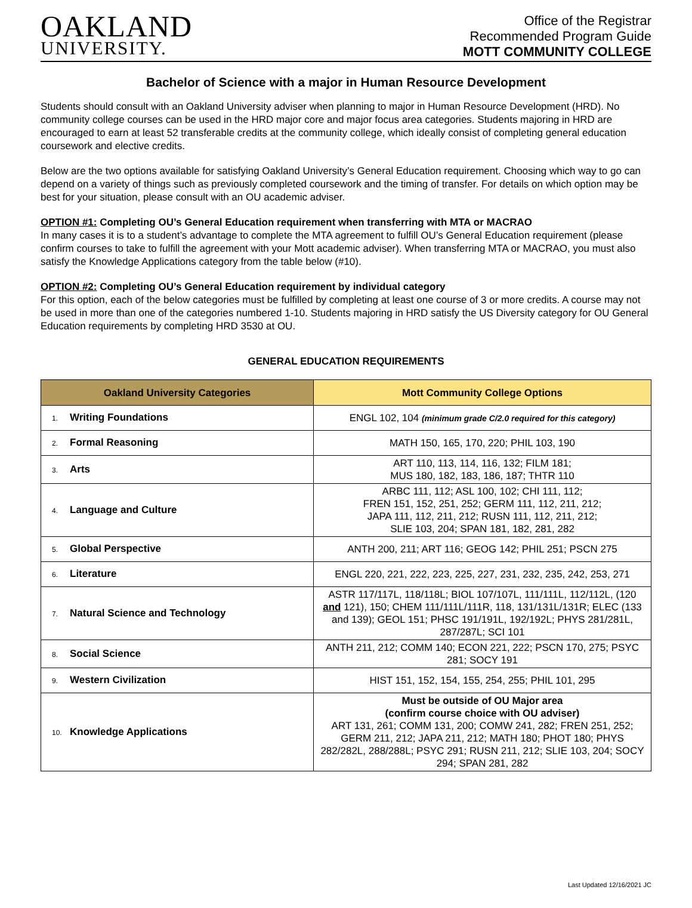OAKLAND
UNIVERSITY.
Office of the Registrar
Recommended Program Guide
MOTT COMMUNITY COLLEGE
Bachelor of Science with a major in Human Resource Development
Students should consult with an Oakland University adviser when planning to major in Human Resource Development (HRD). No community college courses can be used in the HRD major core and major focus area categories. Students majoring in HRD are encouraged to earn at least 52 transferable credits at the community college, which ideally consist of completing general education coursework and elective credits.
Below are the two options available for satisfying Oakland University’s General Education requirement. Choosing which way to go can depend on a variety of things such as previously completed coursework and the timing of transfer. For details on which option may be best for your situation, please consult with an OU academic adviser.
OPTION #1: Completing OU’s General Education requirement when transferring with MTA or MACRAO
In many cases it is to a student’s advantage to complete the MTA agreement to fulfill OU’s General Education requirement (please confirm courses to take to fulfill the agreement with your Mott academic adviser). When transferring MTA or MACRAO, you must also satisfy the Knowledge Applications category from the table below (#10).
OPTION #2: Completing OU’s General Education requirement by individual category
For this option, each of the below categories must be fulfilled by completing at least one course of 3 or more credits. A course may not be used in more than one of the categories numbered 1-10. Students majoring in HRD satisfy the US Diversity category for OU General Education requirements by completing HRD 3530 at OU.
GENERAL EDUCATION REQUIREMENTS
| Oakland University Categories | Mott Community College Options |
| --- | --- |
| 1. Writing Foundations | ENGL 102, 104 (minimum grade C/2.0 required for this category) |
| 2. Formal Reasoning | MATH 150, 165, 170, 220; PHIL 103, 190 |
| 3. Arts | ART 110, 113, 114, 116, 132; FILM 181; MUS 180, 182, 183, 186, 187; THTR 110 |
| 4. Language and Culture | ARBC 111, 112; ASL 100, 102; CHI 111, 112; FREN 151, 152, 251, 252; GERM 111, 112, 211, 212; JAPA 111, 112, 211, 212; RUSN 111, 112, 211, 212; SLIE 103, 204; SPAN 181, 182, 281, 282 |
| 5. Global Perspective | ANTH 200, 211; ART 116; GEOG 142; PHIL 251; PSCN 275 |
| 6. Literature | ENGL 220, 221, 222, 223, 225, 227, 231, 232, 235, 242, 253, 271 |
| 7. Natural Science and Technology | ASTR 117/117L, 118/118L; BIOL 107/107L, 111/111L, 112/112L, (120 and 121), 150; CHEM 111/111L/111R, 118, 131/131L/131R; ELEC (133 and 139); GEOL 151; PHSC 191/191L, 192/192L; PHYS 281/281L, 287/287L; SCI 101 |
| 8. Social Science | ANTH 211, 212; COMM 140; ECON 221, 222; PSCN 170, 275; PSYC 281; SOCY 191 |
| 9. Western Civilization | HIST 151, 152, 154, 155, 254, 255; PHIL 101, 295 |
| 10. Knowledge Applications | Must be outside of OU Major area (confirm course choice with OU adviser) ART 131, 261; COMM 131, 200; COMW 241, 282; FREN 251, 252; GERM 211, 212; JAPA 211, 212; MATH 180; PHOT 180; PHYS 282/282L, 288/288L; PSYC 291; RUSN 211, 212; SLIE 103, 204; SOCY 294; SPAN 281, 282 |
Last Updated 12/16/2021 JC